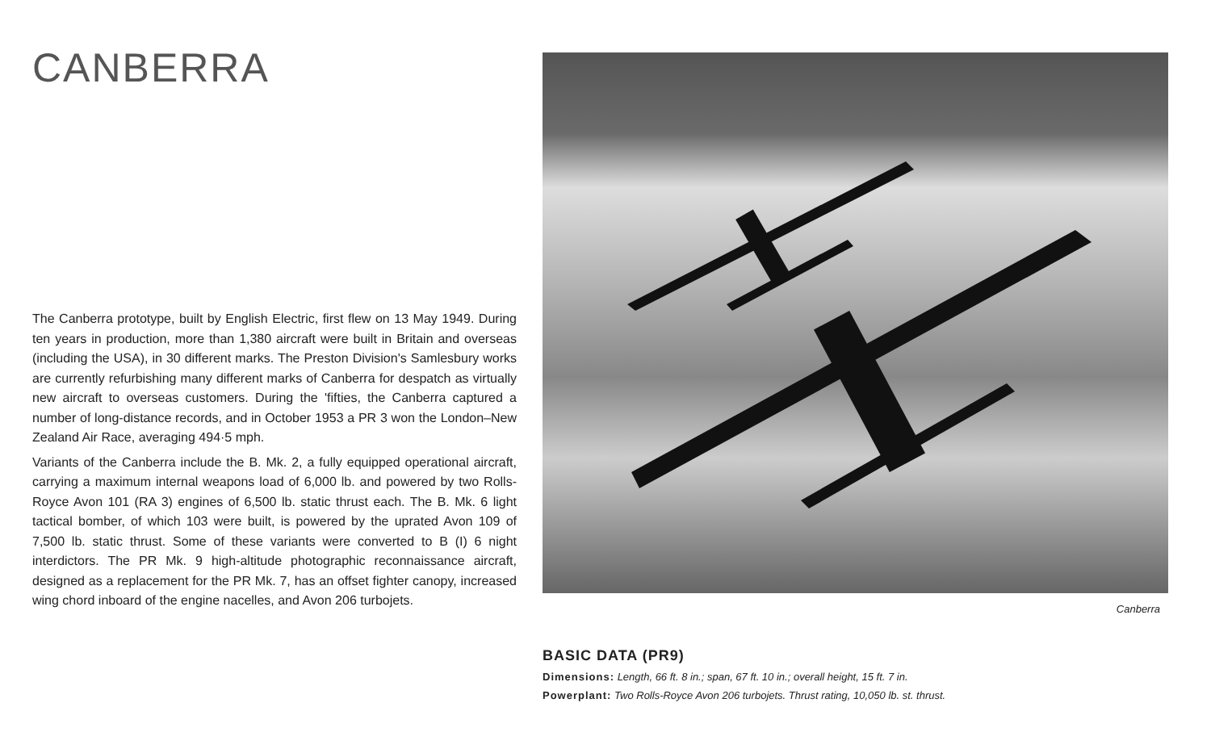CANBERRA
The Canberra prototype, built by English Electric, first flew on 13 May 1949. During ten years in production, more than 1,380 aircraft were built in Britain and overseas (including the USA), in 30 different marks. The Preston Division's Samlesbury works are currently refurbishing many different marks of Canberra for despatch as virtually new aircraft to overseas customers. During the 'fifties, the Canberra captured a number of long-distance records, and in October 1953 a PR 3 won the London–New Zealand Air Race, averaging 494·5 mph.
Variants of the Canberra include the B. Mk. 2, a fully equipped operational aircraft, carrying a maximum internal weapons load of 6,000 lb. and powered by two Rolls-Royce Avon 101 (RA 3) engines of 6,500 lb. static thrust each. The B. Mk. 6 light tactical bomber, of which 103 were built, is powered by the uprated Avon 109 of 7,500 lb. static thrust. Some of these variants were converted to B (I) 6 night interdictors. The PR Mk. 9 high-altitude photographic reconnaissance aircraft, designed as a replacement for the PR Mk. 7, has an offset fighter canopy, increased wing chord inboard of the engine nacelles, and Avon 206 turbojets.
Canberra
BASIC DATA (PR9)
Dimensions: Length, 66 ft. 8 in.; span, 67 ft. 10 in.; overall height, 15 ft. 7 in.
Powerplant: Two Rolls-Royce Avon 206 turbojets. Thrust rating, 10,050 lb. st. thrust.